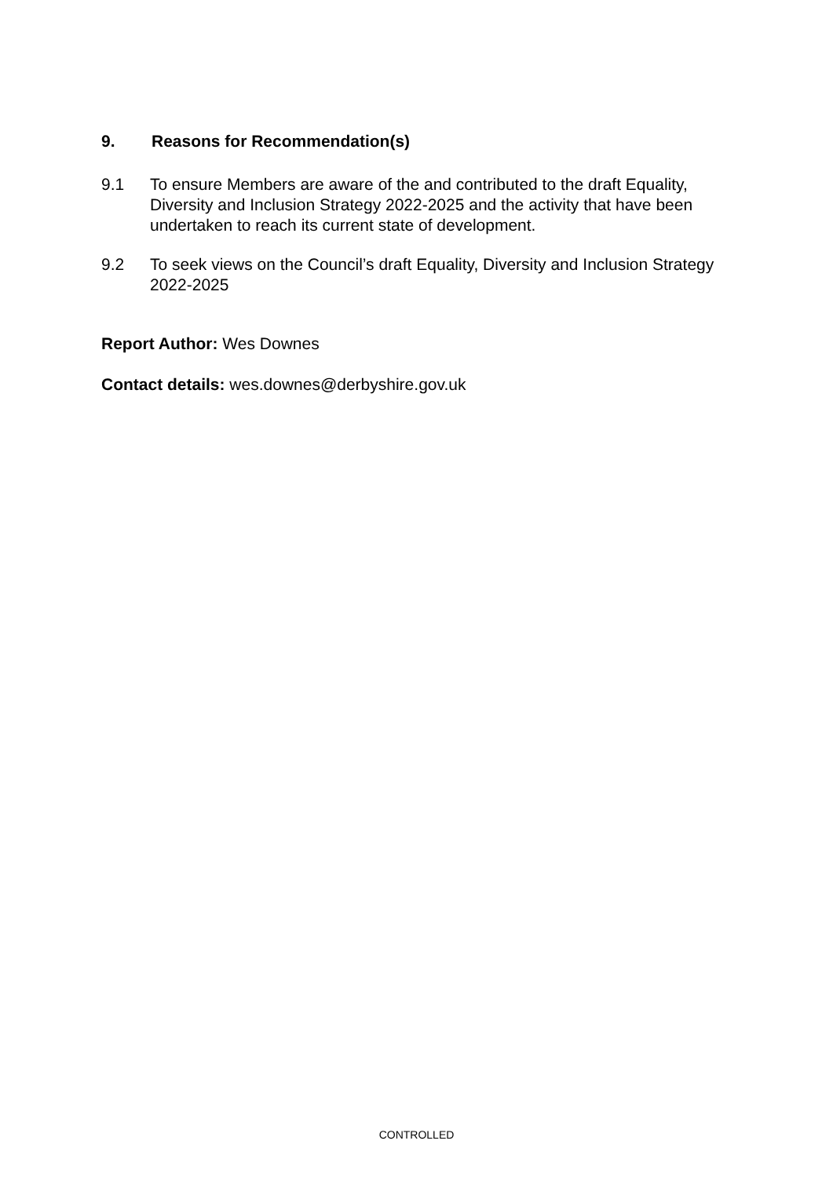9. Reasons for Recommendation(s)
9.1 To ensure Members are aware of the and contributed to the draft Equality, Diversity and Inclusion Strategy 2022-2025 and the activity that have been undertaken to reach its current state of development.
9.2 To seek views on the Council’s draft Equality, Diversity and Inclusion Strategy 2022-2025
Report Author: Wes Downes
Contact details: wes.downes@derbyshire.gov.uk
CONTROLLED